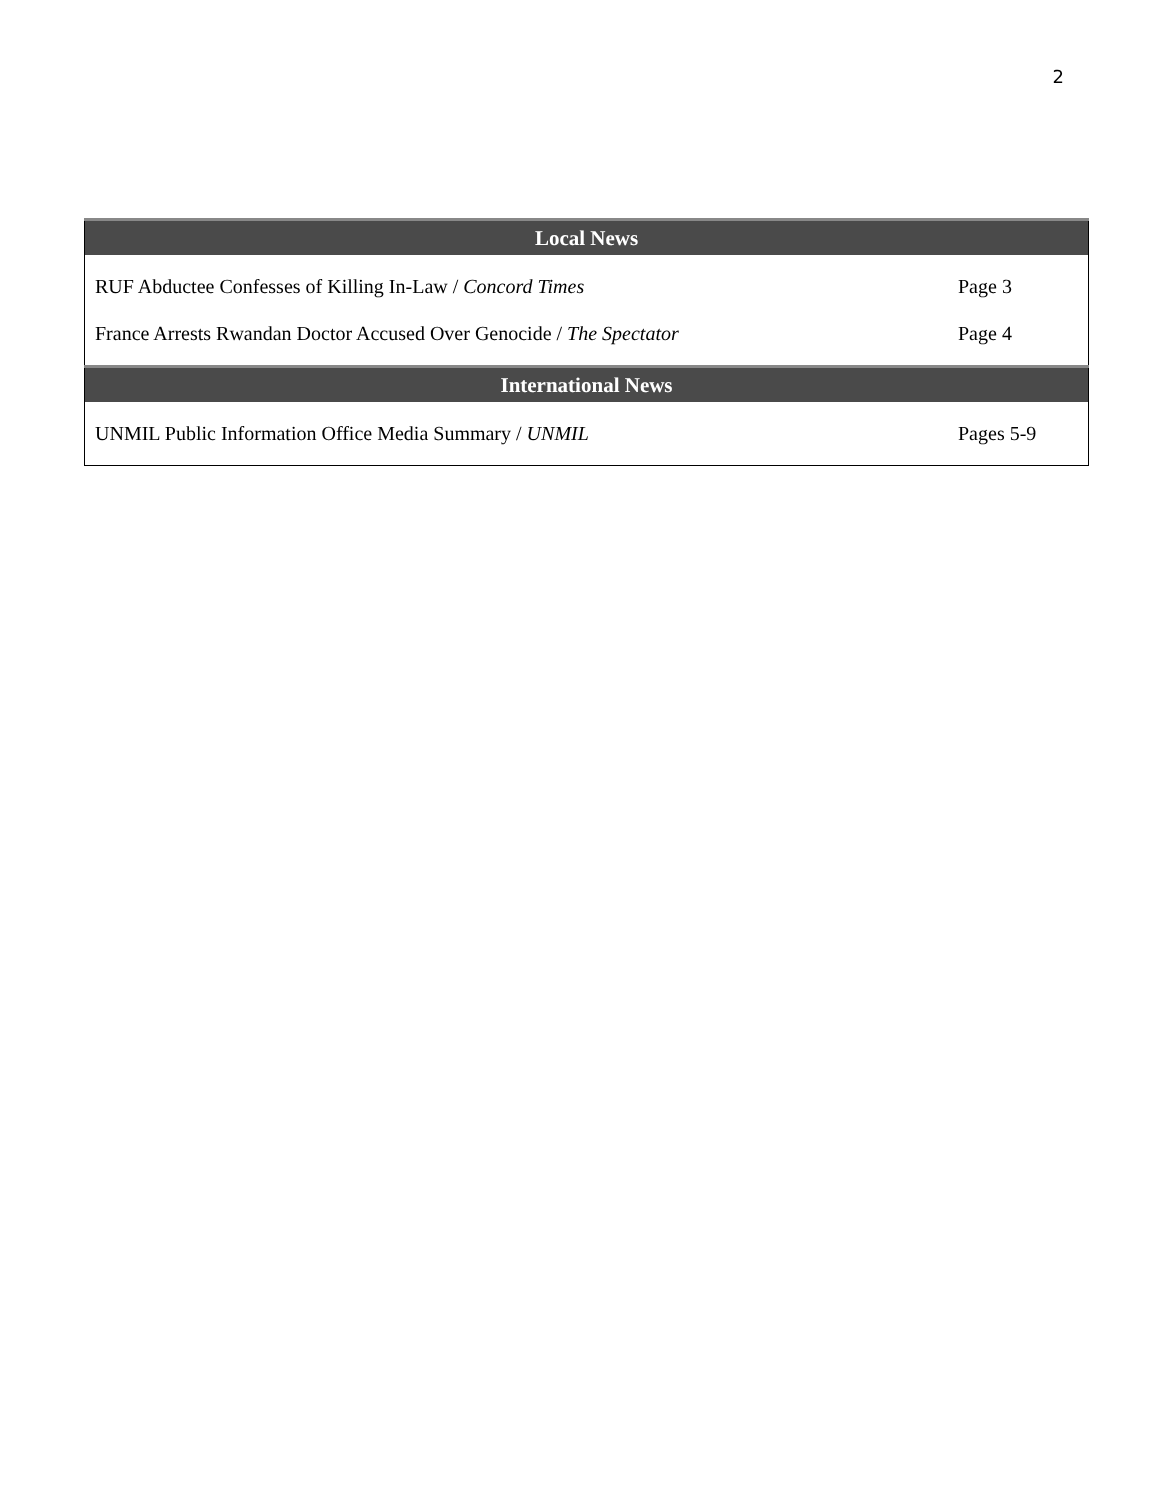2
| Local News | |
| --- | --- |
| RUF Abductee Confesses of Killing In-Law / Concord Times | Page 3 |
| France Arrests Rwandan Doctor Accused Over Genocide / The Spectator | Page 4 |
| International News | |
| UNMIL Public Information Office Media Summary / UNMIL | Pages 5-9 |